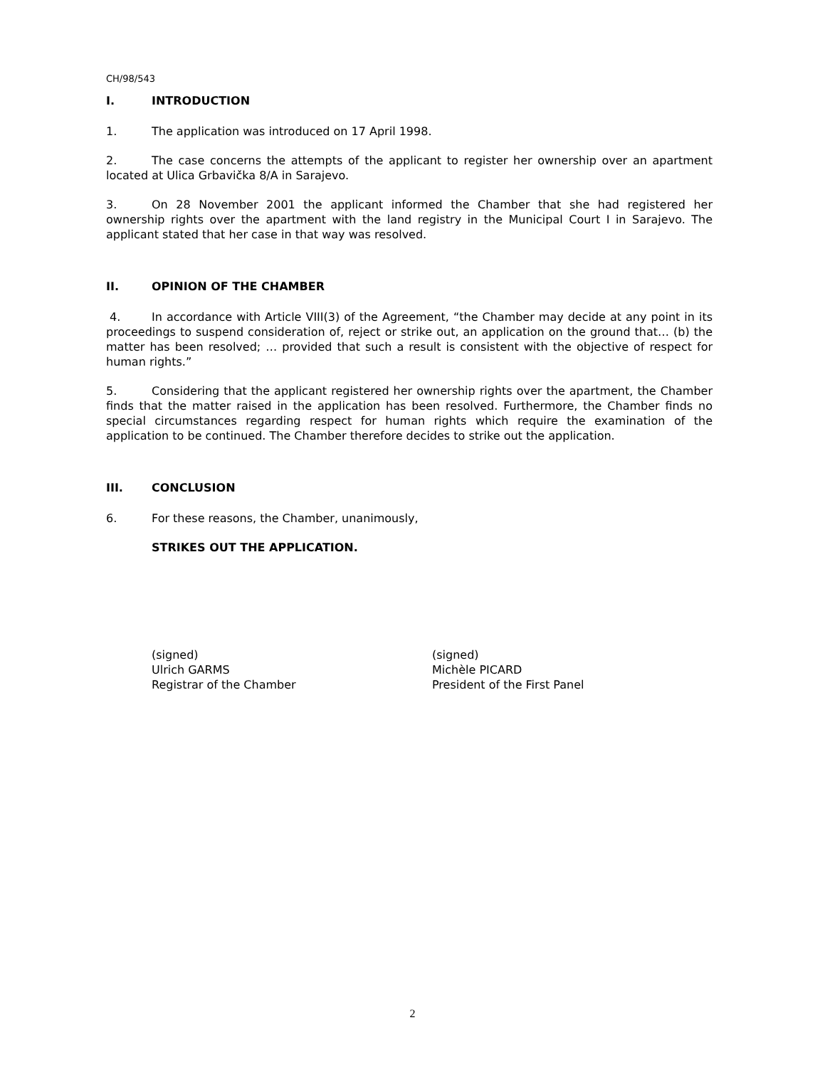CH/98/543
I. INTRODUCTION
1. The application was introduced on 17 April 1998.
2. The case concerns the attempts of the applicant to register her ownership over an apartment located at Ulica Grbavička 8/A in Sarajevo.
3. On 28 November 2001 the applicant informed the Chamber that she had registered her ownership rights over the apartment with the land registry in the Municipal Court I in Sarajevo. The applicant stated that her case in that way was resolved.
II. OPINION OF THE CHAMBER
4. In accordance with Article VIII(3) of the Agreement, “the Chamber may decide at any point in its proceedings to suspend consideration of, reject or strike out, an application on the ground that… (b) the matter has been resolved; … provided that such a result is consistent with the objective of respect for human rights.”
5. Considering that the applicant registered her ownership rights over the apartment, the Chamber finds that the matter raised in the application has been resolved. Furthermore, the Chamber finds no special circumstances regarding respect for human rights which require the examination of the application to be continued. The Chamber therefore decides to strike out the application.
III. CONCLUSION
6. For these reasons, the Chamber, unanimously,
STRIKES OUT THE APPLICATION.
(signed)
Ulrich GARMS
Registrar of the Chamber
(signed)
Michèle PICARD
President of the First Panel
2